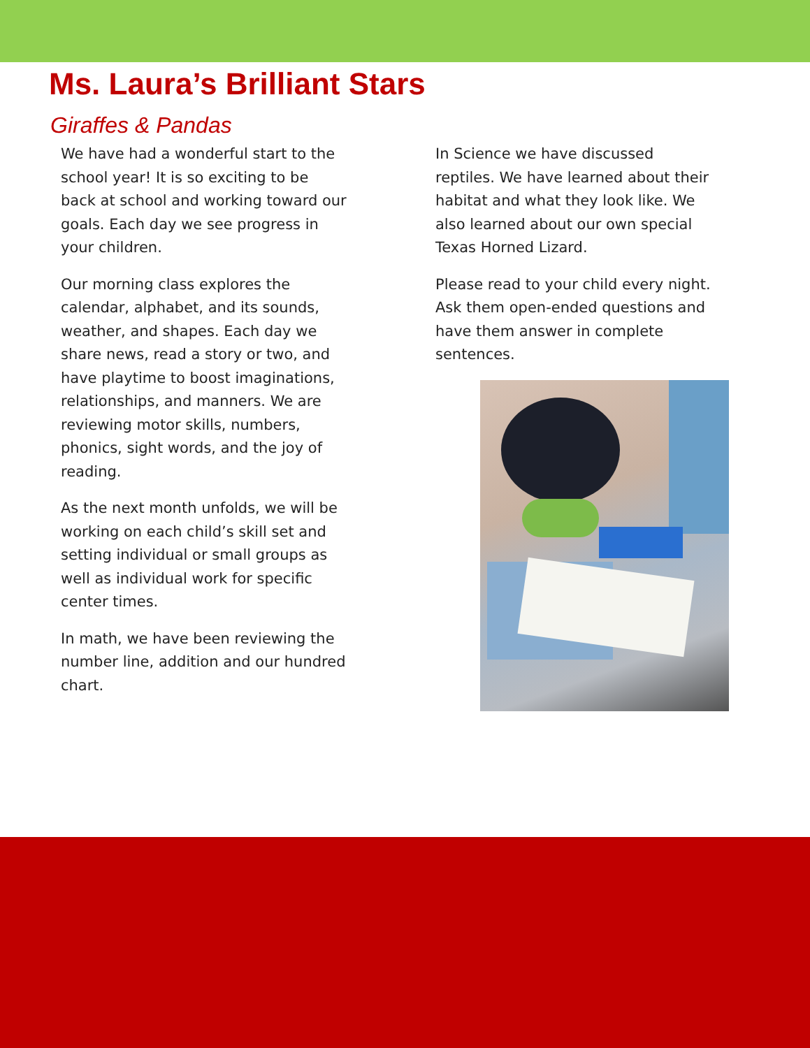Ms. Laura’s Brilliant Stars
Giraffes & Pandas
We have had a wonderful start to the school year! It is so exciting to be back at school and working toward our goals. Each day we see progress in your children.
Our morning class explores the calendar, alphabet, and its sounds, weather, and shapes. Each day we share news, read a story or two, and have playtime to boost imaginations, relationships, and manners. We are reviewing motor skills, numbers, phonics, sight words, and the joy of reading.
As the next month unfolds, we will be working on each child’s skill set and setting individual or small groups as well as individual work for specific center times.
In math, we have been reviewing the number line, addition and our hundred chart.
In Science we have discussed reptiles. We have learned about their habitat and what they look like. We also learned about our own special Texas Horned Lizard.
Please read to your child every night. Ask them open-ended questions and have them answer in complete sentences.